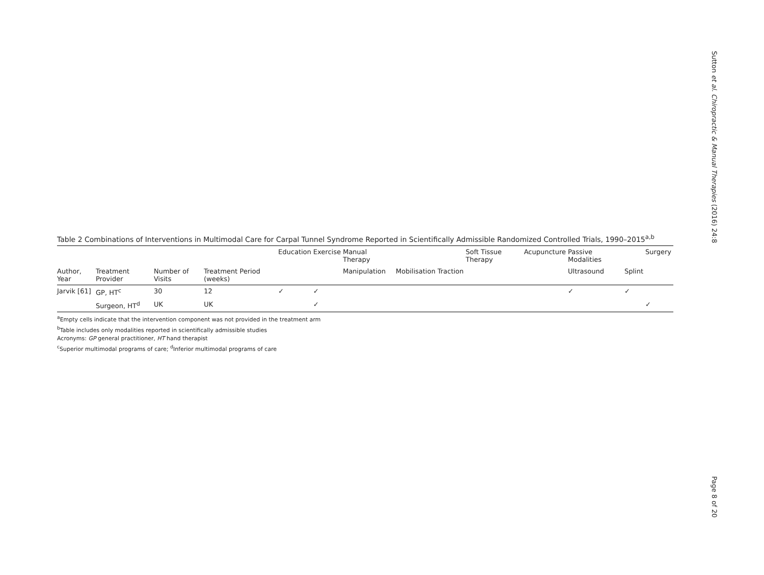Table 2 Combinations of Interventions in Multimodal Care for Carpal Tunnel Syndrome Reported in Scientifically Admissible Randomized Controlled Trials, 1990–2015<sup>a,b</sup>
| | | | | Education | Exercise | Manual Therapy | | | Soft Tissue Therapy | Acupuncture | Passive Modalities | | Surgery |
| --- | --- | --- | --- | --- | --- | --- | --- | --- | --- | --- | --- | --- | --- |
| Author, Year | Treatment Provider | Number of Visits | Treatment Period (weeks) | | | Manipulation | Mobilisation | Traction | | | Ultrasound | Splint | |
| Jarvik [61] | GP, HT<sup>c</sup> | 30 | 12 | ✓ | ✓ | | | | | | ✓ | ✓ | |
| | Surgeon, HT<sup>d</sup> | UK | UK | | ✓ | | | | | | | | ✓ |
<sup>a</sup> Empty cells indicate that the intervention component was not provided in the treatment arm
<sup>b</sup> Table includes only modalities reported in scientifically admissible studies
Acronyms: GP general practitioner, HT hand therapist
<sup>c</sup> Superior multimodal programs of care; <sup>d</sup>Inferior multimodal programs of care
Sutton et al. Chiropractic & Manual Therapies (2016) 24:8
Page 8 of 20